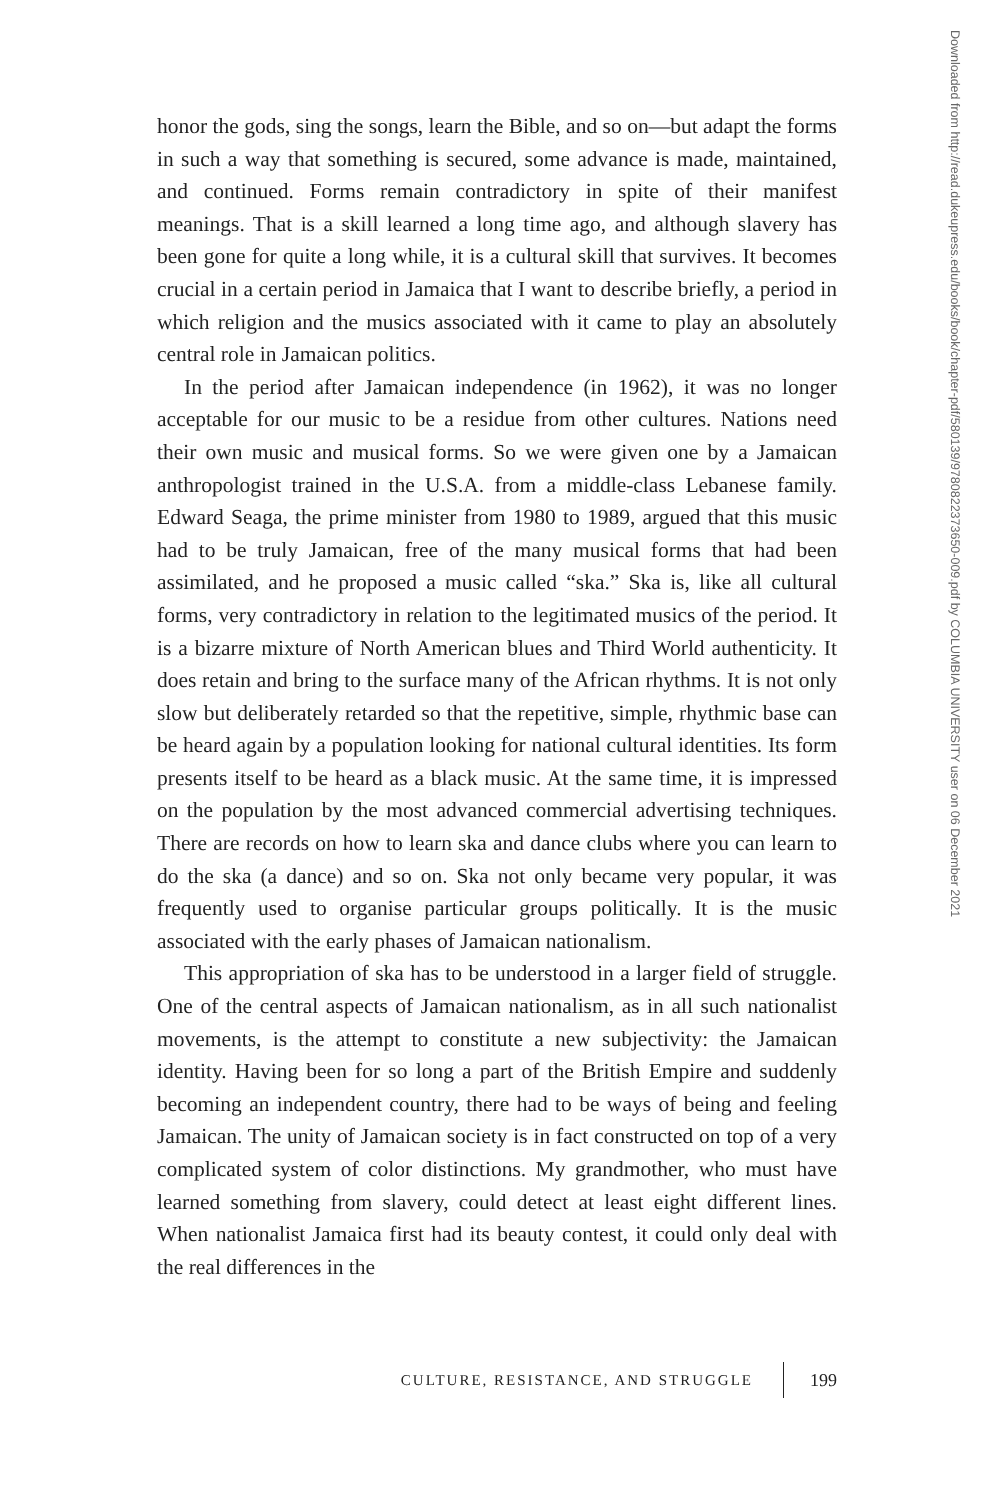honor the gods, sing the songs, learn the Bible, and so on—but adapt the forms in such a way that something is secured, some advance is made, maintained, and continued. Forms remain contradictory in spite of their manifest meanings. That is a skill learned a long time ago, and although slavery has been gone for quite a long while, it is a cultural skill that survives. It becomes crucial in a certain period in Jamaica that I want to describe briefly, a period in which religion and the musics associated with it came to play an absolutely central role in Jamaican politics.
In the period after Jamaican independence (in 1962), it was no longer acceptable for our music to be a residue from other cultures. Nations need their own music and musical forms. So we were given one by a Jamaican anthropologist trained in the U.S.A. from a middle-class Lebanese family. Edward Seaga, the prime minister from 1980 to 1989, argued that this music had to be truly Jamaican, free of the many musical forms that had been assimilated, and he proposed a music called “ska.” Ska is, like all cultural forms, very contradictory in relation to the legitimated musics of the period. It is a bizarre mixture of North American blues and Third World authenticity. It does retain and bring to the surface many of the African rhythms. It is not only slow but deliberately retarded so that the repetitive, simple, rhythmic base can be heard again by a population looking for national cultural identities. Its form presents itself to be heard as a black music. At the same time, it is impressed on the population by the most advanced commercial advertising techniques. There are records on how to learn ska and dance clubs where you can learn to do the ska (a dance) and so on. Ska not only became very popular, it was frequently used to organise particular groups politically. It is the music associated with the early phases of Jamaican nationalism.
This appropriation of ska has to be understood in a larger field of struggle. One of the central aspects of Jamaican nationalism, as in all such nationalist movements, is the attempt to constitute a new subjectivity: the Jamaican identity. Having been for so long a part of the British Empire and suddenly becoming an independent country, there had to be ways of being and feeling Jamaican. The unity of Jamaican society is in fact constructed on top of a very complicated system of color distinctions. My grandmother, who must have learned something from slavery, could detect at least eight different lines. When nationalist Jamaica first had its beauty contest, it could only deal with the real differences in the
CULTURE, RESISTANCE, AND STRUGGLE 199
Downloaded from http://read.dukeupress.edu/books/book/chapter-pdf/580139/9780822373650-009.pdf by COLUMBIA UNIVERSITY user on 06 December 2021